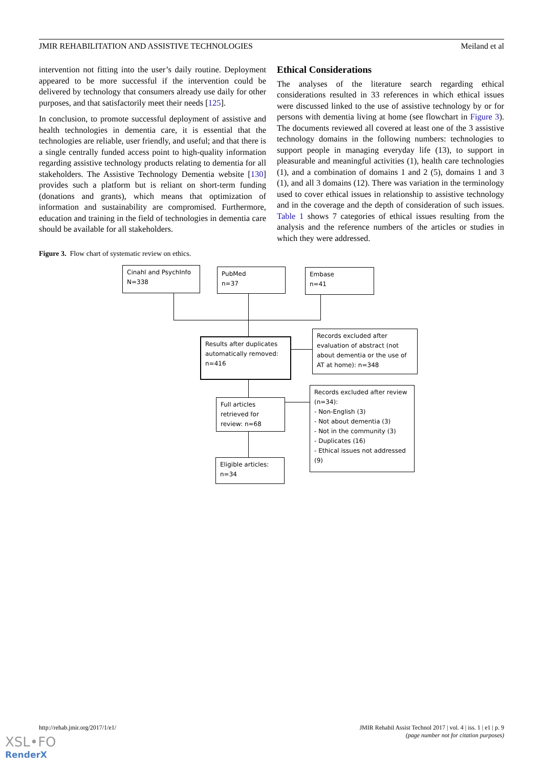JMIR REHABILITATION AND ASSISTIVE TECHNOLOGIES Meiland et al
intervention not fitting into the user’s daily routine. Deployment appeared to be more successful if the intervention could be delivered by technology that consumers already use daily for other purposes, and that satisfactorily meet their needs [125].
In conclusion, to promote successful deployment of assistive and health technologies in dementia care, it is essential that the technologies are reliable, user friendly, and useful; and that there is a single centrally funded access point to high-quality information regarding assistive technology products relating to dementia for all stakeholders. The Assistive Technology Dementia website [130] provides such a platform but is reliant on short-term funding (donations and grants), which means that optimization of information and sustainability are compromised. Furthermore, education and training in the field of technologies in dementia care should be available for all stakeholders.
Ethical Considerations
The analyses of the literature search regarding ethical considerations resulted in 33 references in which ethical issues were discussed linked to the use of assistive technology by or for persons with dementia living at home (see flowchart in Figure 3). The documents reviewed all covered at least one of the 3 assistive technology domains in the following numbers: technologies to support people in managing everyday life (13), to support in pleasurable and meaningful activities (1), health care technologies (1), and a combination of domains 1 and 2 (5), domains 1 and 3 (1), and all 3 domains (12). There was variation in the terminology used to cover ethical issues in relationship to assistive technology and in the coverage and the depth of consideration of such issues. Table 1 shows 7 categories of ethical issues resulting from the analysis and the reference numbers of the articles or studies in which they were addressed.
Figure 3. Flow chart of systematic review on ethics.
Cinahl and PsychInfo
N=338
PubMed
n=37
Embase
n=41
Results after duplicates automatically removed:
n=416
Records excluded after evaluation of abstract (not about dementia or the use of AT at home): n=348
Full articles retrieved for review: n=68
Records excluded after review (n=34):
- Non-English (3)
- Not about dementia (3)
- Not in the community (3)
- Duplicates (16)
- Ethical issues not addressed (9)
Eligible articles:
n=34
http://rehab.jmir.org/2017/1/e1/ JMIR Rehabil Assist Technol 2017 | vol. 4 | iss. 1 | e1 | p. 9
(page number not for citation purposes)
XSL•FO
RenderX